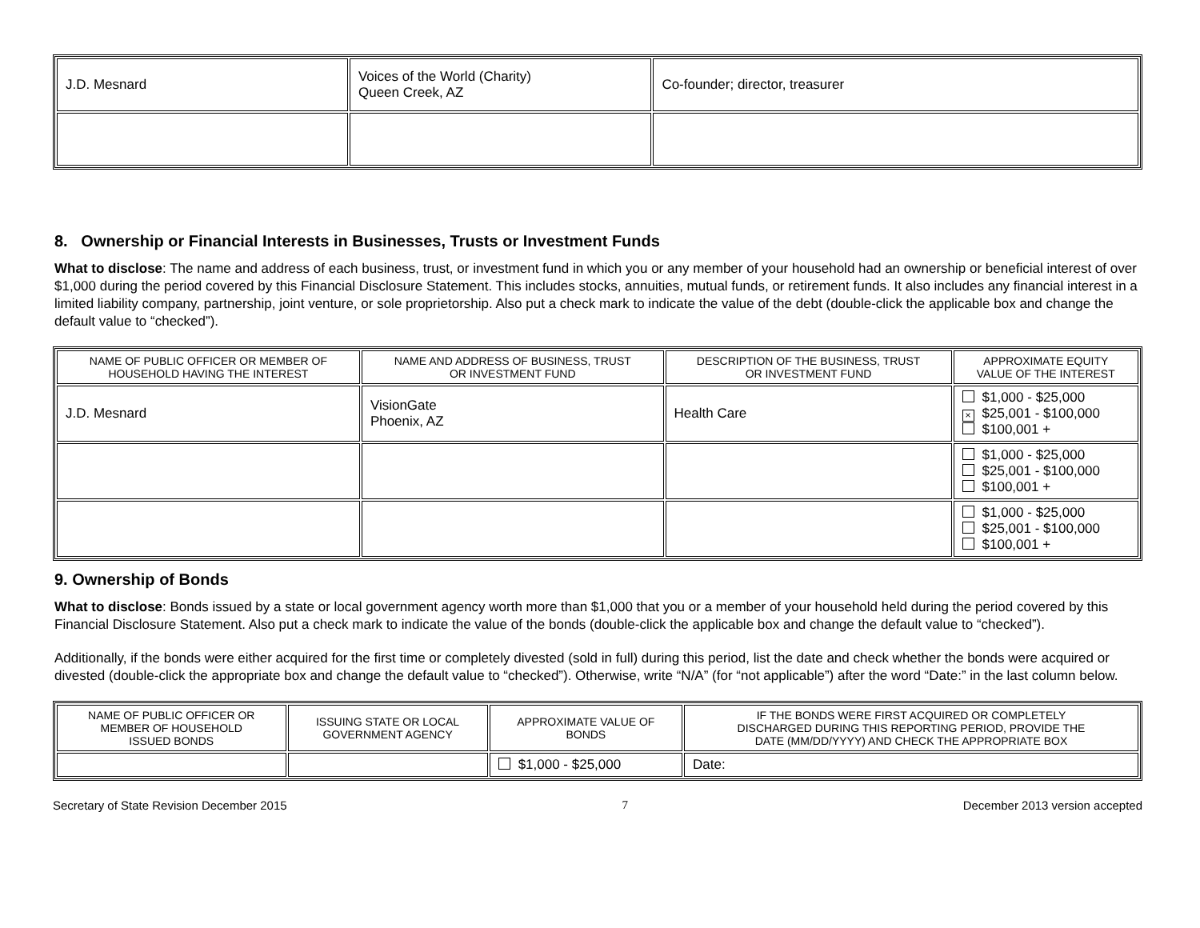| J.D. Mesnard | Voices of the World (Charity) Queen Creek, AZ | Co-founder; director, treasurer |
8. Ownership or Financial Interests in Businesses, Trusts or Investment Funds
What to disclose: The name and address of each business, trust, or investment fund in which you or any member of your household had an ownership or beneficial interest of over $1,000 during the period covered by this Financial Disclosure Statement. This includes stocks, annuities, mutual funds, or retirement funds. It also includes any financial interest in a limited liability company, partnership, joint venture, or sole proprietorship. Also put a check mark to indicate the value of the debt (double-click the applicable box and change the default value to “checked”).
| NAME OF PUBLIC OFFICER OR MEMBER OF HOUSEHOLD HAVING THE INTEREST | NAME AND ADDRESS OF BUSINESS, TRUST OR INVESTMENT FUND | DESCRIPTION OF THE BUSINESS, TRUST OR INVESTMENT FUND | APPROXIMATE EQUITY VALUE OF THE INTEREST |
| --- | --- | --- | --- |
| J.D. Mesnard | VisionGate Phoenix, AZ | Health Care | $1,000 - $25,000 × $25,001 - $100,000 $100,001 + |
| | | | $1,000 - $25,000 $25,001 - $100,000 $100,001 + |
| | | | $1,000 - $25,000 $25,001 - $100,000 $100,001 + |
9. Ownership of Bonds
What to disclose: Bonds issued by a state or local government agency worth more than $1,000 that you or a member of your household held during the period covered by this Financial Disclosure Statement. Also put a check mark to indicate the value of the bonds (double-click the applicable box and change the default value to “checked”).
Additionally, if the bonds were either acquired for the first time or completely divested (sold in full) during this period, list the date and check whether the bonds were acquired or divested (double-click the appropriate box and change the default value to “checked”). Otherwise, write “N/A” (for “not applicable”) after the word “Date:” in the last column below.
| NAME OF PUBLIC OFFICER OR MEMBER OF HOUSEHOLD ISSUED BONDS | ISSUING STATE OR LOCAL GOVERNMENT AGENCY | APPROXIMATE VALUE OF BONDS | IF THE BONDS WERE FIRST ACQUIRED OR COMPLETELY DISCHARGED DURING THIS REPORTING PERIOD, PROVIDE THE DATE (MM/DD/YYYY) AND CHECK THE APPROPRIATE BOX |
| --- | --- | --- | --- |
| | | $1,000 - $25,000 | Date: |
Secretary of State Revision December 2015 7 December 2013 version accepted